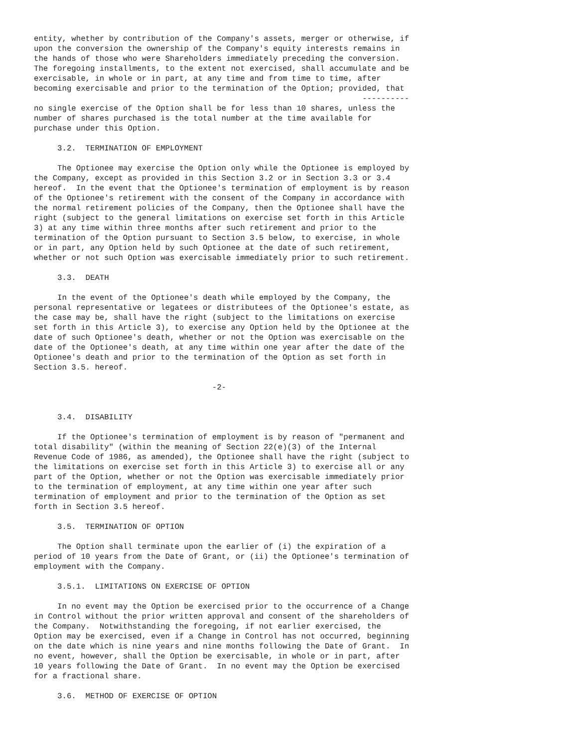entity, whether by contribution of the Company's assets, merger or otherwise, if
upon the conversion the ownership of the Company's equity interests remains in
the hands of those who were Shareholders immediately preceding the conversion.
The foregoing installments, to the extent not exercised, shall accumulate and be
exercisable, in whole or in part, at any time and from time to time, after
becoming exercisable and prior to the termination of the Option; provided, that
                                                                      ----------
no single exercise of the Option shall be for less than 10 shares, unless the
number of shares purchased is the total number at the time available for
purchase under this Option.

     3.2.  TERMINATION OF EMPLOYMENT

     The Optionee may exercise the Option only while the Optionee is employed by
the Company, except as provided in this Section 3.2 or in Section 3.3 or 3.4
hereof.  In the event that the Optionee's termination of employment is by reason
of the Optionee's retirement with the consent of the Company in accordance with
the normal retirement policies of the Company, then the Optionee shall have the
right (subject to the general limitations on exercise set forth in this Article
3) at any time within three months after such retirement and prior to the
termination of the Option pursuant to Section 3.5 below, to exercise, in whole
or in part, any Option held by such Optionee at the date of such retirement,
whether or not such Option was exercisable immediately prior to such retirement.

     3.3.  DEATH

     In the event of the Optionee's death while employed by the Company, the
personal representative or legatees or distributees of the Optionee's estate, as
the case may be, shall have the right (subject to the limitations on exercise
set forth in this Article 3), to exercise any Option held by the Optionee at the
date of such Optionee's death, whether or not the Option was exercisable on the
date of the Optionee's death, at any time within one year after the date of the
Optionee's death and prior to the termination of the Option as set forth in
Section 3.5. hereof.

                                      -2-


     3.4.  DISABILITY

     If the Optionee's termination of employment is by reason of "permanent and
total disability" (within the meaning of Section 22(e)(3) of the Internal
Revenue Code of 1986, as amended), the Optionee shall have the right (subject to
the limitations on exercise set forth in this Article 3) to exercise all or any
part of the Option, whether or not the Option was exercisable immediately prior
to the termination of employment, at any time within one year after such
termination of employment and prior to the termination of the Option as set
forth in Section 3.5 hereof.

     3.5.  TERMINATION OF OPTION

     The Option shall terminate upon the earlier of (i) the expiration of a
period of 10 years from the Date of Grant, or (ii) the Optionee's termination of
employment with the Company.

     3.5.1.  LIMITATIONS ON EXERCISE OF OPTION

     In no event may the Option be exercised prior to the occurrence of a Change
in Control without the prior written approval and consent of the shareholders of
the Company.  Notwithstanding the foregoing, if not earlier exercised, the
Option may be exercised, even if a Change in Control has not occurred, beginning
on the date which is nine years and nine months following the Date of Grant.  In
no event, however, shall the Option be exercisable, in whole or in part, after
10 years following the Date of Grant.  In no event may the Option be exercised
for a fractional share.

     3.6.  METHOD OF EXERCISE OF OPTION